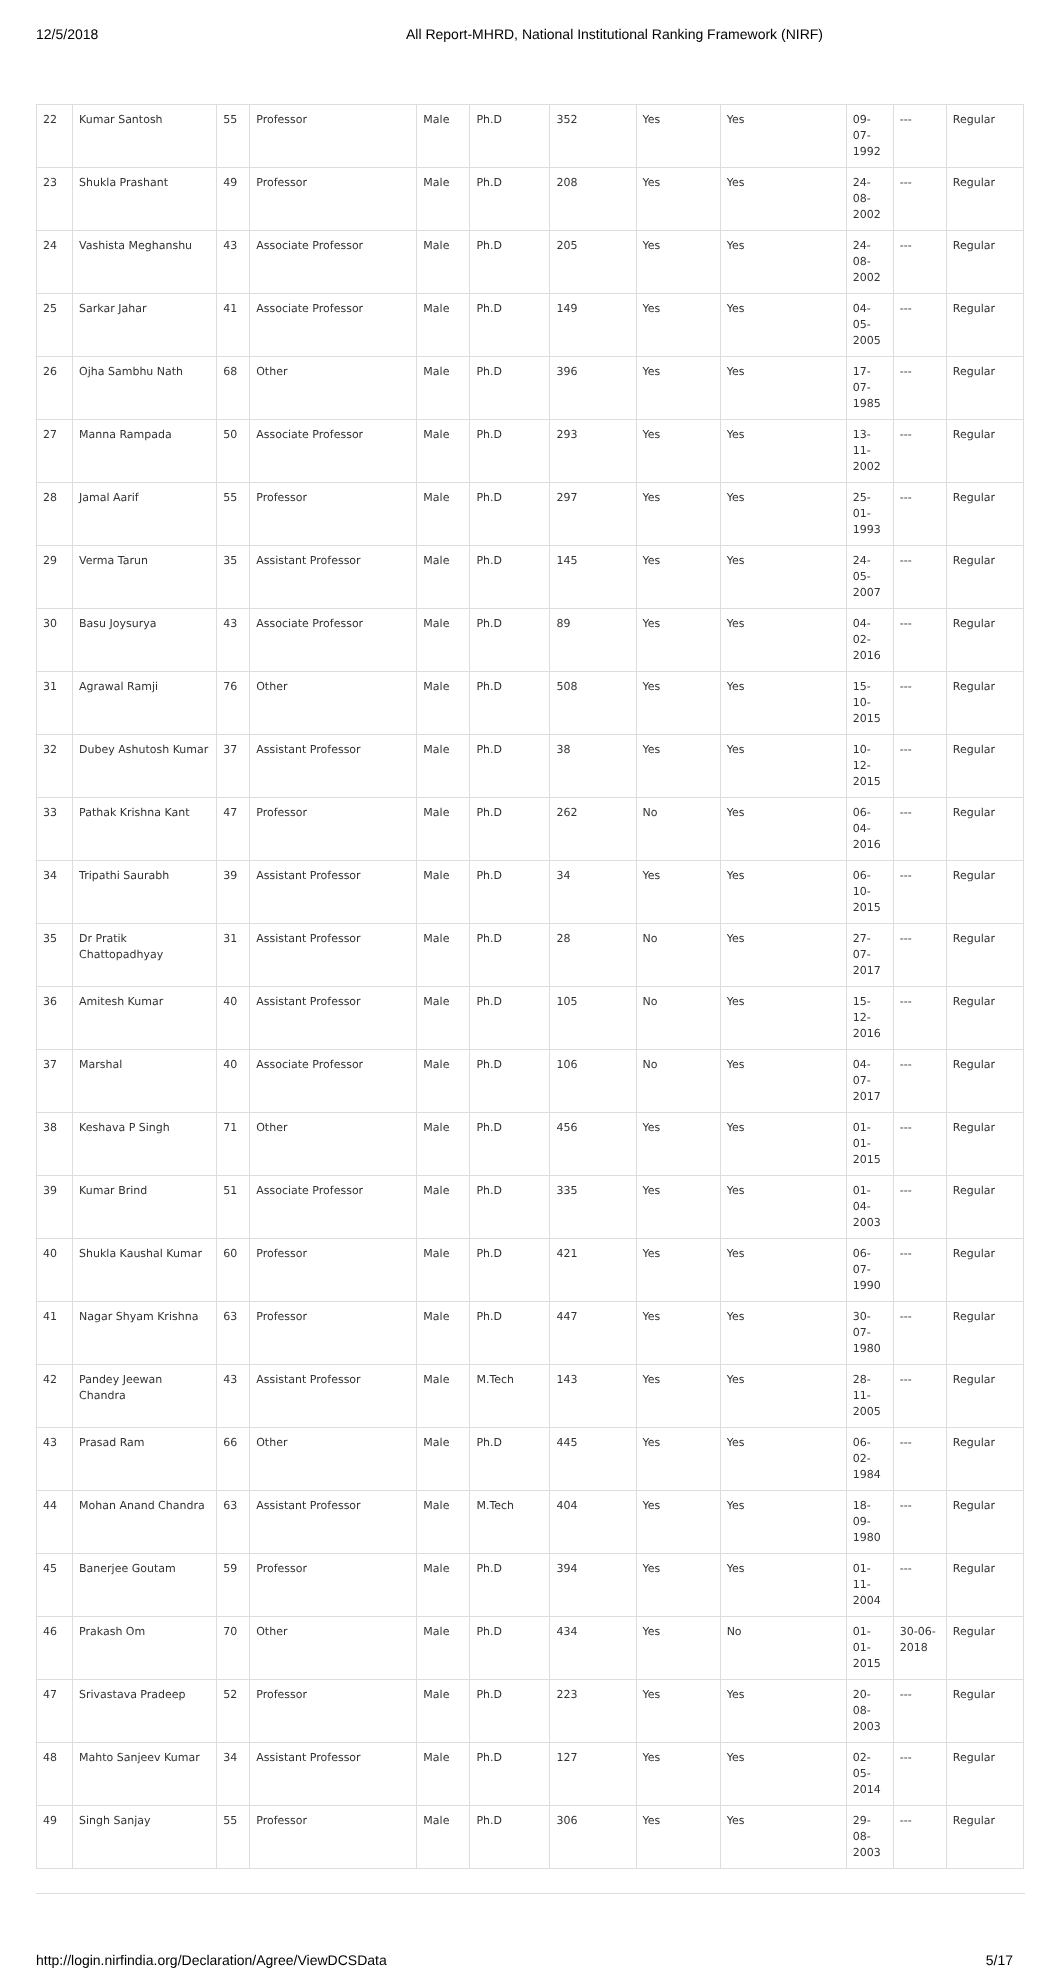12/5/2018 All Report-MHRD, National Institutional Ranking Framework (NIRF)
| 22 | Kumar Santosh | 55 | Professor | Male | Ph.D | 352 | Yes | Yes | 09-07-1992 | --- | Regular |
| 23 | Shukla Prashant | 49 | Professor | Male | Ph.D | 208 | Yes | Yes | 24-08-2002 | --- | Regular |
| 24 | Vashista Meghanshu | 43 | Associate Professor | Male | Ph.D | 205 | Yes | Yes | 24-08-2002 | --- | Regular |
| 25 | Sarkar Jahar | 41 | Associate Professor | Male | Ph.D | 149 | Yes | Yes | 04-05-2005 | --- | Regular |
| 26 | Ojha Sambhu Nath | 68 | Other | Male | Ph.D | 396 | Yes | Yes | 17-07-1985 | --- | Regular |
| 27 | Manna Rampada | 50 | Associate Professor | Male | Ph.D | 293 | Yes | Yes | 13-11-2002 | --- | Regular |
| 28 | Jamal Aarif | 55 | Professor | Male | Ph.D | 297 | Yes | Yes | 25-01-1993 | --- | Regular |
| 29 | Verma Tarun | 35 | Assistant Professor | Male | Ph.D | 145 | Yes | Yes | 24-05-2007 | --- | Regular |
| 30 | Basu Joysurya | 43 | Associate Professor | Male | Ph.D | 89 | Yes | Yes | 04-02-2016 | --- | Regular |
| 31 | Agrawal Ramji | 76 | Other | Male | Ph.D | 508 | Yes | Yes | 15-10-2015 | --- | Regular |
| 32 | Dubey Ashutosh Kumar | 37 | Assistant Professor | Male | Ph.D | 38 | Yes | Yes | 10-12-2015 | --- | Regular |
| 33 | Pathak Krishna Kant | 47 | Professor | Male | Ph.D | 262 | No | Yes | 06-04-2016 | --- | Regular |
| 34 | Tripathi Saurabh | 39 | Assistant Professor | Male | Ph.D | 34 | Yes | Yes | 06-10-2015 | --- | Regular |
| 35 | Dr Pratik Chattopadhyay | 31 | Assistant Professor | Male | Ph.D | 28 | No | Yes | 27-07-2017 | --- | Regular |
| 36 | Amitesh Kumar | 40 | Assistant Professor | Male | Ph.D | 105 | No | Yes | 15-12-2016 | --- | Regular |
| 37 | Marshal | 40 | Associate Professor | Male | Ph.D | 106 | No | Yes | 04-07-2017 | --- | Regular |
| 38 | Keshava P Singh | 71 | Other | Male | Ph.D | 456 | Yes | Yes | 01-01-2015 | --- | Regular |
| 39 | Kumar Brind | 51 | Associate Professor | Male | Ph.D | 335 | Yes | Yes | 01-04-2003 | --- | Regular |
| 40 | Shukla Kaushal Kumar | 60 | Professor | Male | Ph.D | 421 | Yes | Yes | 06-07-1990 | --- | Regular |
| 41 | Nagar Shyam Krishna | 63 | Professor | Male | Ph.D | 447 | Yes | Yes | 30-07-1980 | --- | Regular |
| 42 | Pandey Jeewan Chandra | 43 | Assistant Professor | Male | M.Tech | 143 | Yes | Yes | 28-11-2005 | --- | Regular |
| 43 | Prasad Ram | 66 | Other | Male | Ph.D | 445 | Yes | Yes | 06-02-1984 | --- | Regular |
| 44 | Mohan Anand Chandra | 63 | Assistant Professor | Male | M.Tech | 404 | Yes | Yes | 18-09-1980 | --- | Regular |
| 45 | Banerjee Goutam | 59 | Professor | Male | Ph.D | 394 | Yes | Yes | 01-11-2004 | --- | Regular |
| 46 | Prakash Om | 70 | Other | Male | Ph.D | 434 | Yes | No | 01-01-2015 | 30-06-2018 | Regular |
| 47 | Srivastava Pradeep | 52 | Professor | Male | Ph.D | 223 | Yes | Yes | 20-08-2003 | --- | Regular |
| 48 | Mahto Sanjeev Kumar | 34 | Assistant Professor | Male | Ph.D | 127 | Yes | Yes | 02-05-2014 | --- | Regular |
| 49 | Singh Sanjay | 55 | Professor | Male | Ph.D | 306 | Yes | Yes | 29-08-2003 | --- | Regular |
http://login.nirfindia.org/Declaration/Agree/ViewDCSData 5/17